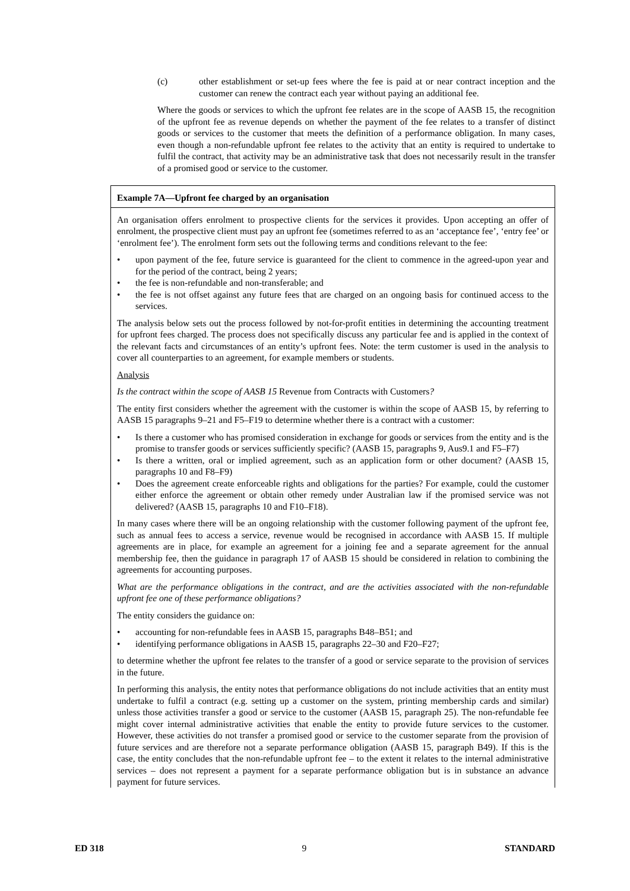(c) other establishment or set-up fees where the fee is paid at or near contract inception and the customer can renew the contract each year without paying an additional fee.
Where the goods or services to which the upfront fee relates are in the scope of AASB 15, the recognition of the upfront fee as revenue depends on whether the payment of the fee relates to a transfer of distinct goods or services to the customer that meets the definition of a performance obligation. In many cases, even though a non-refundable upfront fee relates to the activity that an entity is required to undertake to fulfil the contract, that activity may be an administrative task that does not necessarily result in the transfer of a promised good or service to the customer.
Example 7A—Upfront fee charged by an organisation
An organisation offers enrolment to prospective clients for the services it provides. Upon accepting an offer of enrolment, the prospective client must pay an upfront fee (sometimes referred to as an ‘acceptance fee’, ‘entry fee’ or ‘enrolment fee’). The enrolment form sets out the following terms and conditions relevant to the fee:
• upon payment of the fee, future service is guaranteed for the client to commence in the agreed-upon year and for the period of the contract, being 2 years;
• the fee is non-refundable and non-transferable; and
• the fee is not offset against any future fees that are charged on an ongoing basis for continued access to the services.
The analysis below sets out the process followed by not-for-profit entities in determining the accounting treatment for upfront fees charged. The process does not specifically discuss any particular fee and is applied in the context of the relevant facts and circumstances of an entity’s upfront fees. Note: the term customer is used in the analysis to cover all counterparties to an agreement, for example members or students.
Analysis
Is the contract within the scope of AASB 15 Revenue from Contracts with Customers?
The entity first considers whether the agreement with the customer is within the scope of AASB 15, by referring to AASB 15 paragraphs 9–21 and F5–F19 to determine whether there is a contract with a customer:
• Is there a customer who has promised consideration in exchange for goods or services from the entity and is the promise to transfer goods or services sufficiently specific? (AASB 15, paragraphs 9, Aus9.1 and F5–F7)
• Is there a written, oral or implied agreement, such as an application form or other document? (AASB 15, paragraphs 10 and F8–F9)
• Does the agreement create enforceable rights and obligations for the parties? For example, could the customer either enforce the agreement or obtain other remedy under Australian law if the promised service was not delivered? (AASB 15, paragraphs 10 and F10–F18).
In many cases where there will be an ongoing relationship with the customer following payment of the upfront fee, such as annual fees to access a service, revenue would be recognised in accordance with AASB 15. If multiple agreements are in place, for example an agreement for a joining fee and a separate agreement for the annual membership fee, then the guidance in paragraph 17 of AASB 15 should be considered in relation to combining the agreements for accounting purposes.
What are the performance obligations in the contract, and are the activities associated with the non-refundable upfront fee one of these performance obligations?
The entity considers the guidance on:
• accounting for non-refundable fees in AASB 15, paragraphs B48–B51; and
• identifying performance obligations in AASB 15, paragraphs 22–30 and F20–F27;
to determine whether the upfront fee relates to the transfer of a good or service separate to the provision of services in the future.
In performing this analysis, the entity notes that performance obligations do not include activities that an entity must undertake to fulfil a contract (e.g. setting up a customer on the system, printing membership cards and similar) unless those activities transfer a good or service to the customer (AASB 15, paragraph 25). The non-refundable fee might cover internal administrative activities that enable the entity to provide future services to the customer. However, these activities do not transfer a promised good or service to the customer separate from the provision of future services and are therefore not a separate performance obligation (AASB 15, paragraph B49). If this is the case, the entity concludes that the non-refundable upfront fee – to the extent it relates to the internal administrative services – does not represent a payment for a separate performance obligation but is in substance an advance payment for future services.
ED 318 9 STANDARD